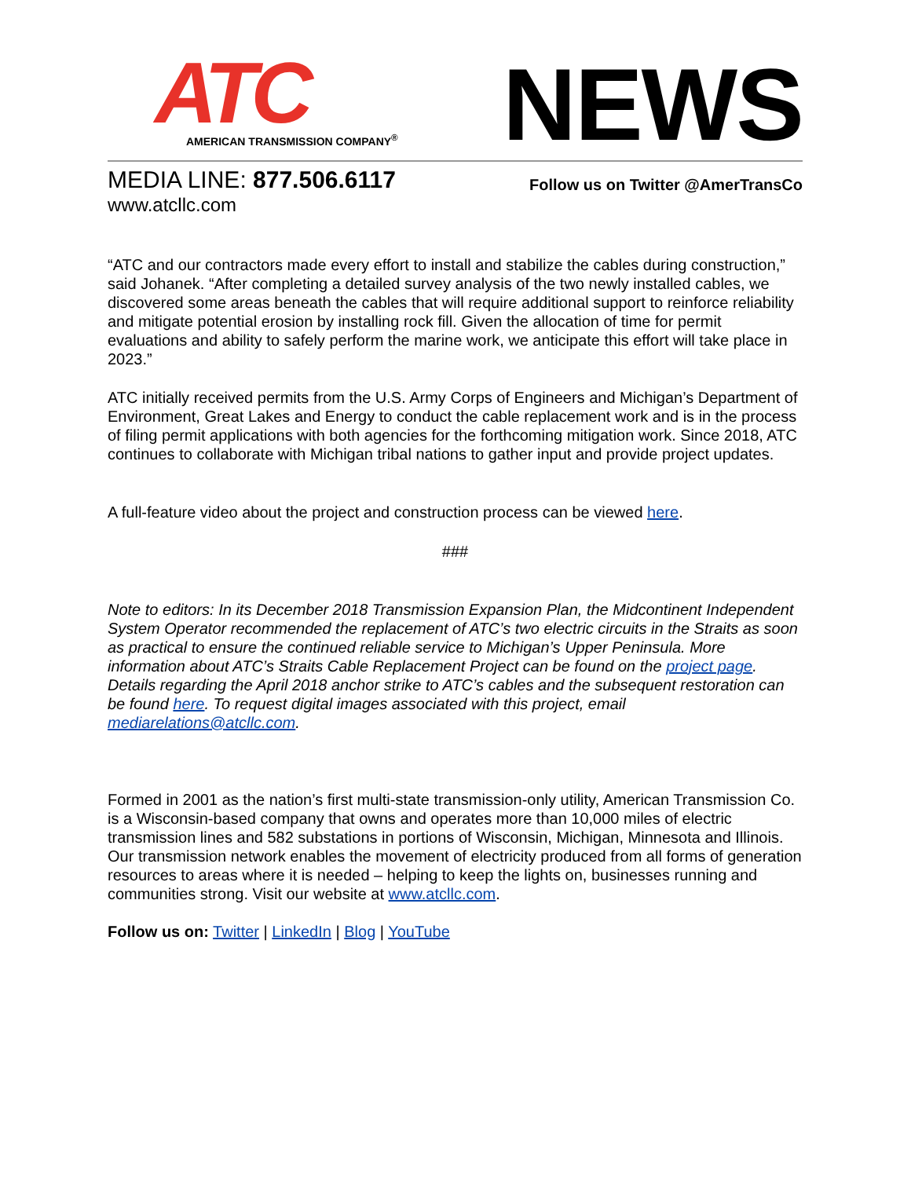ATC
AMERICAN TRANSMISSION COMPANY<sup>®</sup>
NEWS
MEDIA LINE: 877.506.6117
Follow us on Twitter @AmerTransCo
www.atcllc.com
“ATC and our contractors made every effort to install and stabilize the cables during construction,” said Johanek. “After completing a detailed survey analysis of the two newly installed cables, we discovered some areas beneath the cables that will require additional support to reinforce reliability and mitigate potential erosion by installing rock fill. Given the allocation of time for permit evaluations and ability to safely perform the marine work, we anticipate this effort will take place in 2023.”
ATC initially received permits from the U.S. Army Corps of Engineers and Michigan’s Department of Environment, Great Lakes and Energy to conduct the cable replacement work and is in the process of filing permit applications with both agencies for the forthcoming mitigation work. Since 2018, ATC continues to collaborate with Michigan tribal nations to gather input and provide project updates.
A full-feature video about the project and construction process can be viewed here.
###
Note to editors: In its December 2018 Transmission Expansion Plan, the Midcontinent Independent System Operator recommended the replacement of ATC’s two electric circuits in the Straits as soon as practical to ensure the continued reliable service to Michigan’s Upper Peninsula. More information about ATC’s Straits Cable Replacement Project can be found on the project page. Details regarding the April 2018 anchor strike to ATC’s cables and the subsequent restoration can be found here. To request digital images associated with this project, email mediarelations@atcllc.com.
Formed in 2001 as the nation’s first multi-state transmission-only utility, American Transmission Co. is a Wisconsin-based company that owns and operates more than 10,000 miles of electric transmission lines and 582 substations in portions of Wisconsin, Michigan, Minnesota and Illinois. Our transmission network enables the movement of electricity produced from all forms of generation resources to areas where it is needed – helping to keep the lights on, businesses running and communities strong. Visit our website at www.atcllc.com.
Follow us on: Twitter | LinkedIn | Blog | YouTube